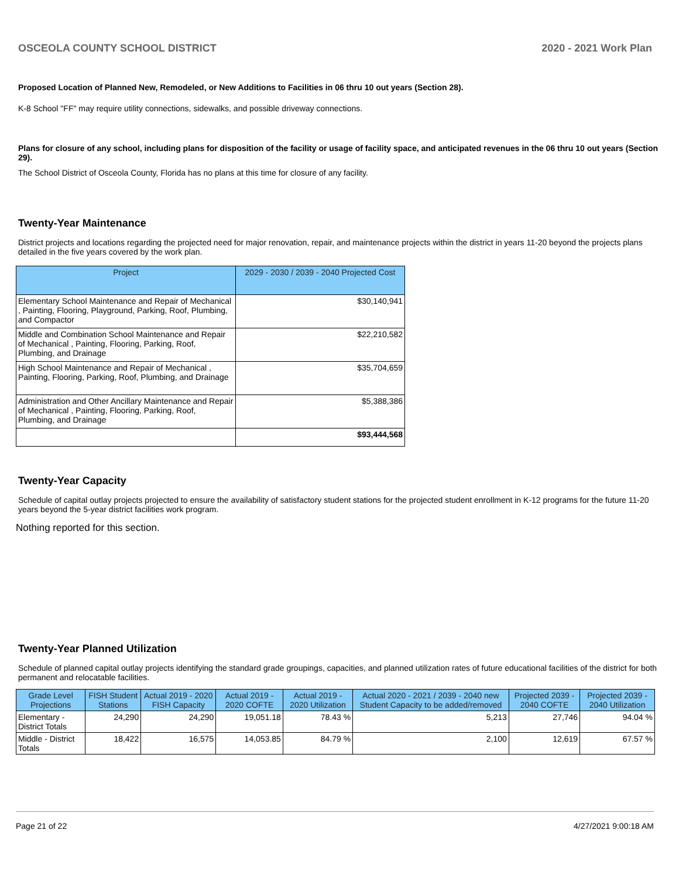OSCEOLA COUNTY SCHOOL DISTRICT 2020 - 2021 Work Plan
Proposed Location of Planned New, Remodeled, or New Additions to Facilities in 06 thru 10 out years (Section 28).
K-8 School "FF" may require utility connections, sidewalks, and possible driveway connections.
Plans for closure of any school, including plans for disposition of the facility or usage of facility space, and anticipated revenues in the 06 thru 10 out years (Section 29).
The School District of Osceola County, Florida has no plans at this time for closure of any facility.
Twenty-Year Maintenance
District projects and locations regarding the projected need for major renovation, repair, and maintenance projects within the district in years 11-20 beyond the projects plans detailed in the five years covered by the work plan.
| Project | 2029 - 2030 / 2039 - 2040 Projected Cost |
| --- | --- |
| Elementary School Maintenance and Repair of Mechanical , Painting, Flooring, Playground, Parking, Roof, Plumbing, and Compactor | $30,140,941 |
| Middle and Combination School Maintenance and Repair of Mechanical , Painting, Flooring, Parking, Roof, Plumbing, and Drainage | $22,210,582 |
| High School Maintenance and Repair of Mechanical , Painting, Flooring, Parking, Roof, Plumbing, and Drainage | $35,704,659 |
| Administration and Other Ancillary Maintenance and Repair of Mechanical , Painting, Flooring, Parking, Roof, Plumbing, and Drainage | $5,388,386 |
| | $93,444,568 |
Twenty-Year Capacity
Schedule of capital outlay projects projected to ensure the availability of satisfactory student stations for the projected student enrollment in K-12 programs for the future 11-20 years beyond the 5-year district facilities work program.
Nothing reported for this section.
Twenty-Year Planned Utilization
Schedule of planned capital outlay projects identifying the standard grade groupings, capacities, and planned utilization rates of future educational facilities of the district for both permanent and relocatable facilities.
| Grade Level Projections | FISH Student Stations | Actual 2019 - 2020 FISH Capacity | Actual 2019 - 2020 COFTE | Actual 2019 - 2020 Utilization | Actual 2020 - 2021 / 2039 - 2040 new Student Capacity to be added/removed | Projected 2039 - 2040 COFTE | Projected 2039 - 2040 Utilization |
| --- | --- | --- | --- | --- | --- | --- | --- |
| Elementary - District Totals | 24,290 | 24,290 | 19,051.18 | 78.43 % | 5,213 | 27,746 | 94.04 % |
| Middle - District Totals | 18,422 | 16,575 | 14,053.85 | 84.79 % | 2,100 | 12,619 | 67.57 % |
Page 21 of 22 4/27/2021 9:00:18 AM